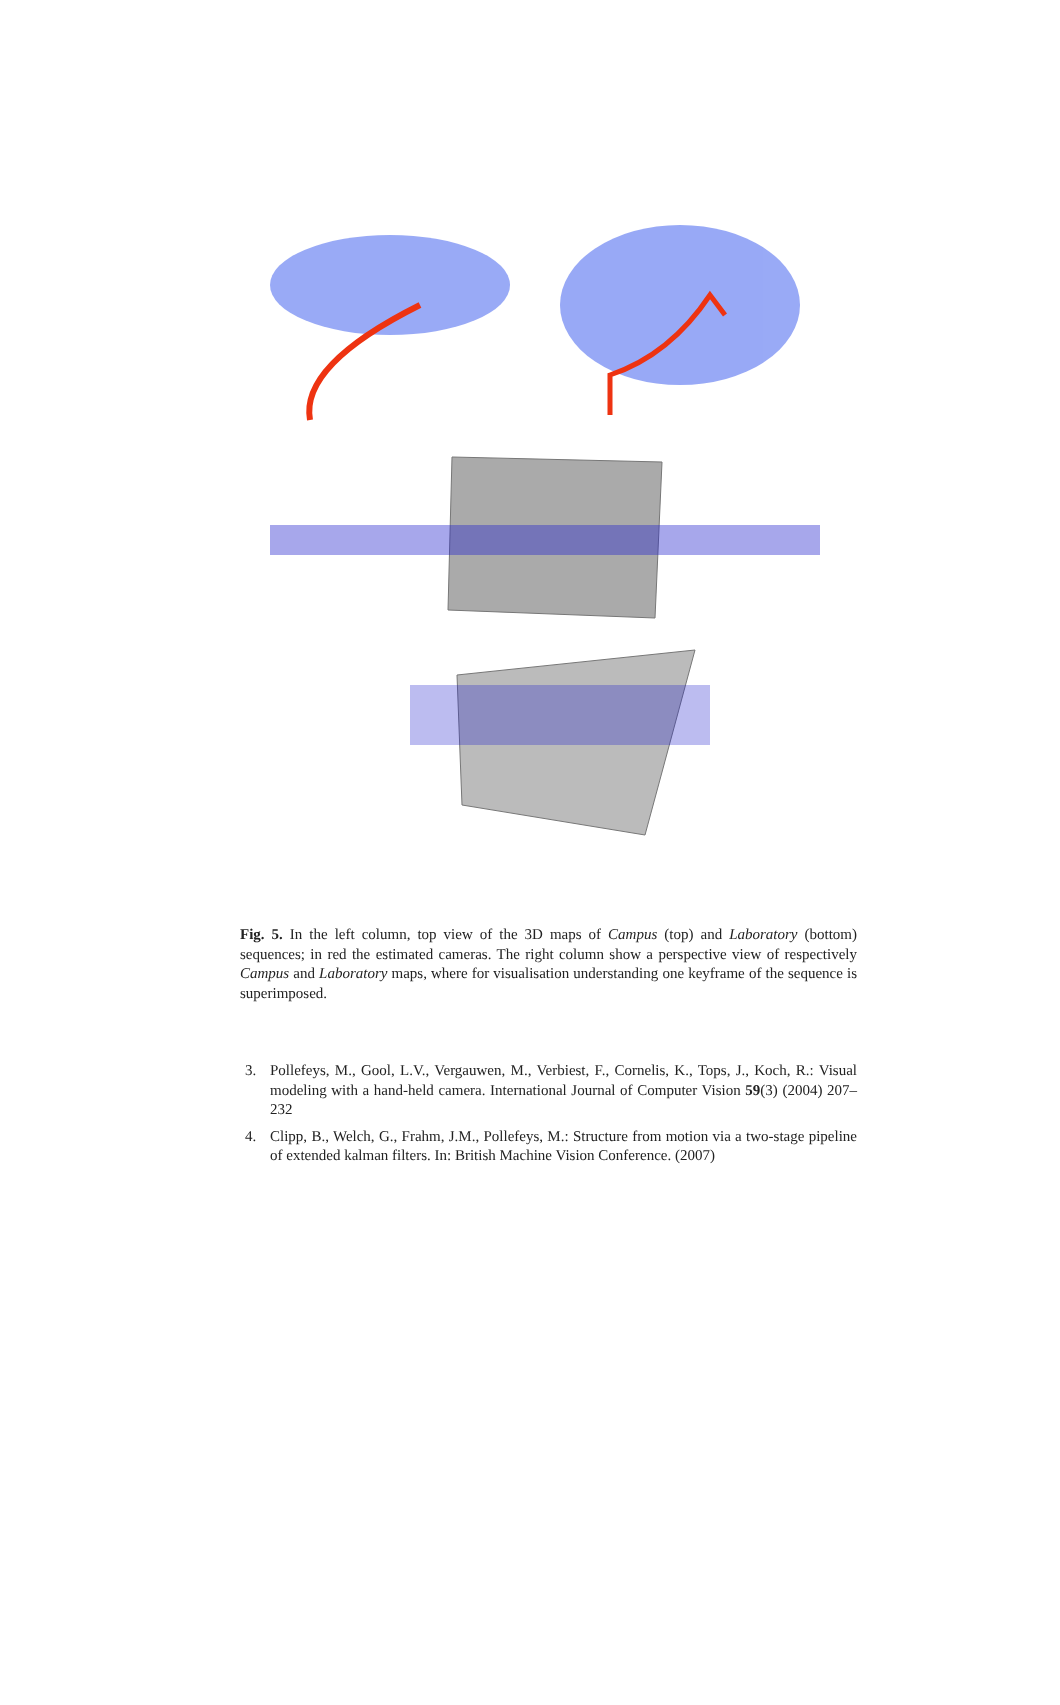Fig. 5. In the left column, top view of the 3D maps of Campus (top) and Laboratory (bottom) sequences; in red the estimated cameras. The right column show a perspective view of respectively Campus and Laboratory maps, where for visualisation understanding one keyframe of the sequence is superimposed.
3. Pollefeys, M., Gool, L.V., Vergauwen, M., Verbiest, F., Cornelis, K., Tops, J., Koch, R.: Visual modeling with a hand-held camera. International Journal of Computer Vision 59(3) (2004) 207–232
4. Clipp, B., Welch, G., Frahm, J.M., Pollefeys, M.: Structure from motion via a two-stage pipeline of extended kalman filters. In: British Machine Vision Conference. (2007)